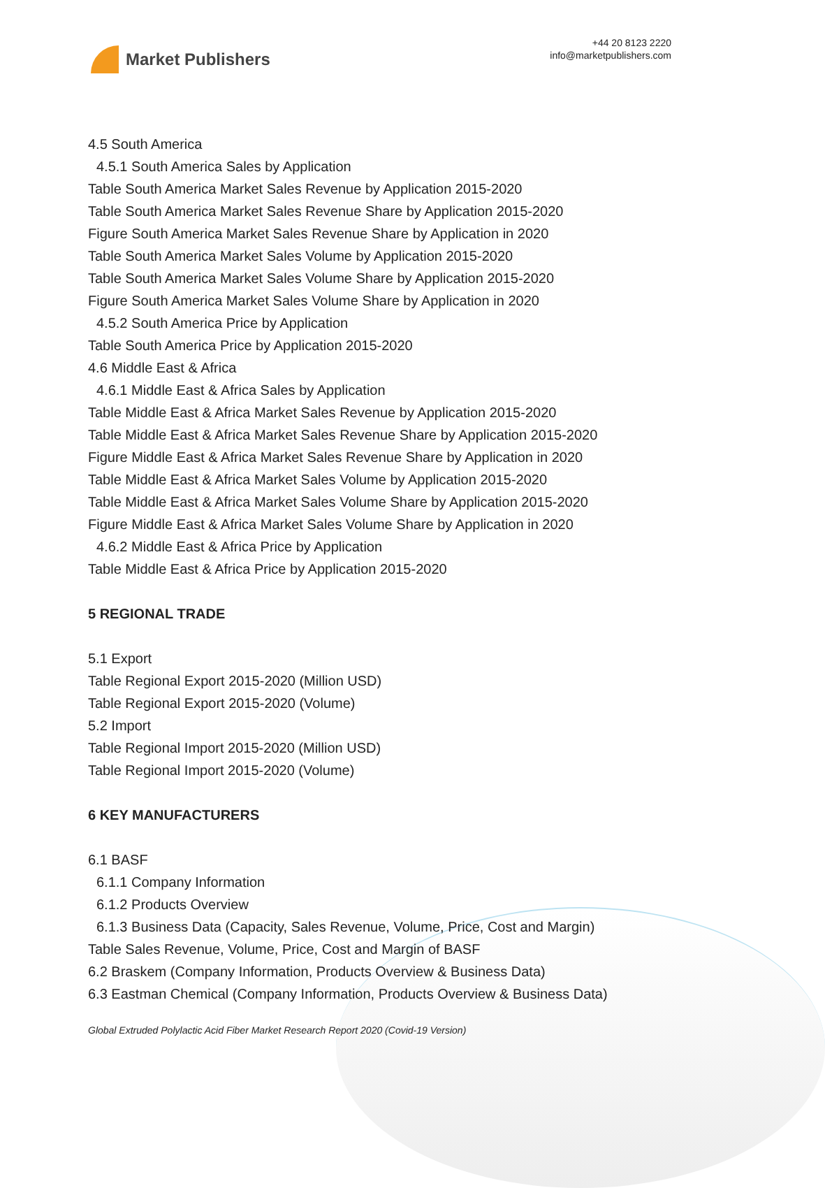Market Publishers
+44 20 8123 2220
info@marketpublishers.com
4.5 South America
4.5.1 South America Sales by Application
Table South America Market Sales Revenue by Application 2015-2020
Table South America Market Sales Revenue Share by Application 2015-2020
Figure South America Market Sales Revenue Share by Application in 2020
Table South America Market Sales Volume by Application 2015-2020
Table South America Market Sales Volume Share by Application 2015-2020
Figure South America Market Sales Volume Share by Application in 2020
4.5.2 South America Price by Application
Table South America Price by Application 2015-2020
4.6 Middle East & Africa
4.6.1 Middle East & Africa Sales by Application
Table Middle East & Africa Market Sales Revenue by Application 2015-2020
Table Middle East & Africa Market Sales Revenue Share by Application 2015-2020
Figure Middle East & Africa Market Sales Revenue Share by Application in 2020
Table Middle East & Africa Market Sales Volume by Application 2015-2020
Table Middle East & Africa Market Sales Volume Share by Application 2015-2020
Figure Middle East & Africa Market Sales Volume Share by Application in 2020
4.6.2 Middle East & Africa Price by Application
Table Middle East & Africa Price by Application 2015-2020
5 REGIONAL TRADE
5.1 Export
Table Regional Export 2015-2020 (Million USD)
Table Regional Export 2015-2020 (Volume)
5.2 Import
Table Regional Import 2015-2020 (Million USD)
Table Regional Import 2015-2020 (Volume)
6 KEY MANUFACTURERS
6.1 BASF
6.1.1 Company Information
6.1.2 Products Overview
6.1.3 Business Data (Capacity, Sales Revenue, Volume, Price, Cost and Margin)
Table Sales Revenue, Volume, Price, Cost and Margin of BASF
6.2 Braskem (Company Information, Products Overview & Business Data)
6.3 Eastman Chemical (Company Information, Products Overview & Business Data)
Global Extruded Polylactic Acid Fiber Market Research Report 2020 (Covid-19 Version)